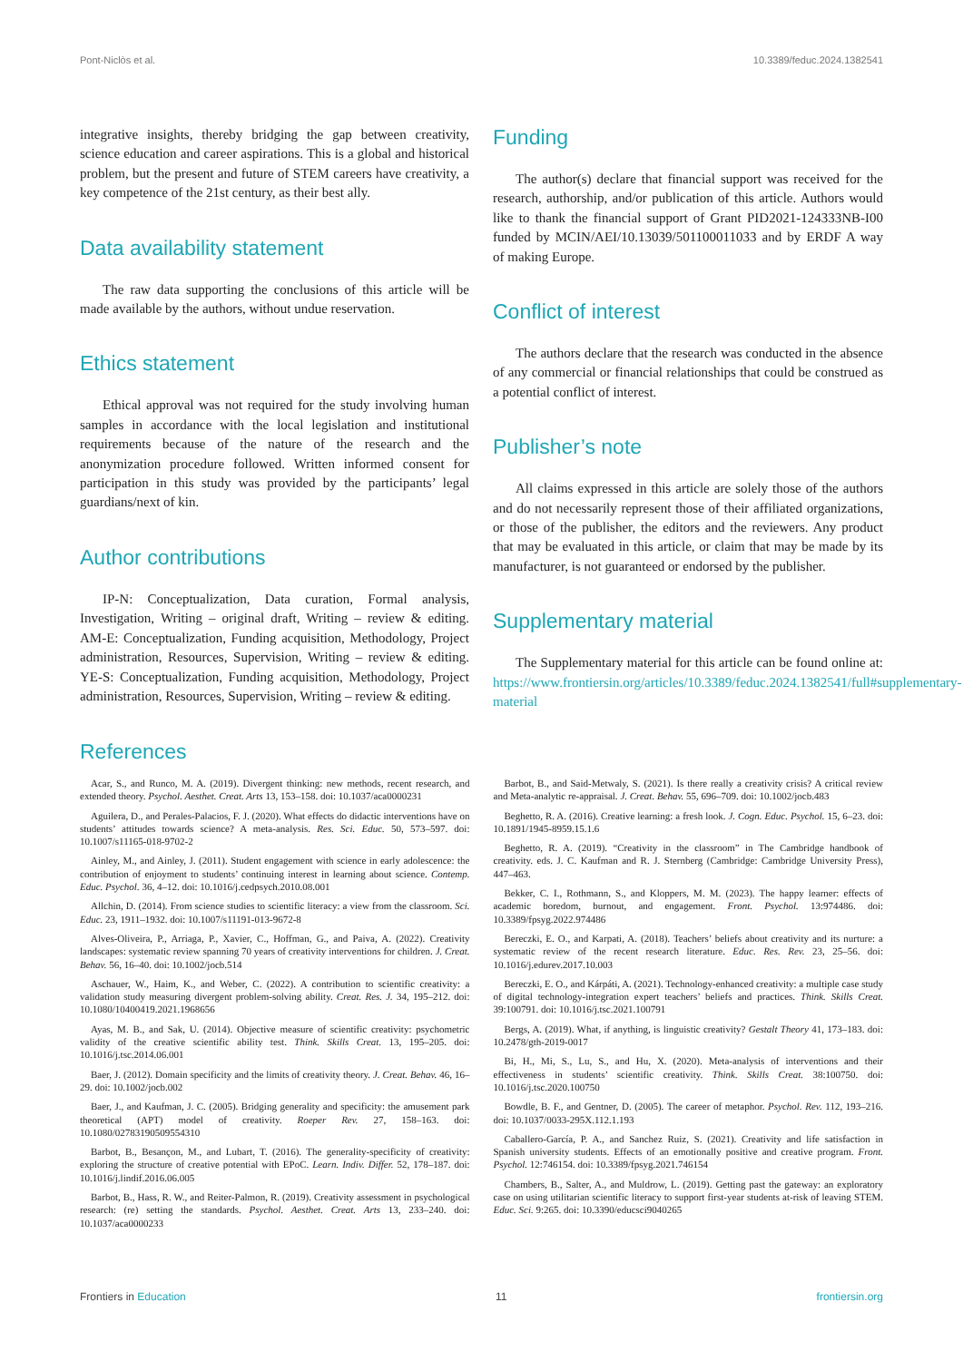Pont-Niclòs et al. 10.3389/feduc.2024.1382541
integrative insights, thereby bridging the gap between creativity, science education and career aspirations. This is a global and historical problem, but the present and future of STEM careers have creativity, a key competence of the 21st century, as their best ally.
Data availability statement
The raw data supporting the conclusions of this article will be made available by the authors, without undue reservation.
Ethics statement
Ethical approval was not required for the study involving human samples in accordance with the local legislation and institutional requirements because of the nature of the research and the anonymization procedure followed. Written informed consent for participation in this study was provided by the participants’ legal guardians/next of kin.
Author contributions
IP-N: Conceptualization, Data curation, Formal analysis, Investigation, Writing – original draft, Writing – review & editing. AM-E: Conceptualization, Funding acquisition, Methodology, Project administration, Resources, Supervision, Writing – review & editing. YE-S: Conceptualization, Funding acquisition, Methodology, Project administration, Resources, Supervision, Writing – review & editing.
Funding
The author(s) declare that financial support was received for the research, authorship, and/or publication of this article. Authors would like to thank the financial support of Grant PID2021-124333NB-I00 funded by MCIN/AEI/10.13039/501100011033 and by ERDF A way of making Europe.
Conflict of interest
The authors declare that the research was conducted in the absence of any commercial or financial relationships that could be construed as a potential conflict of interest.
Publisher’s note
All claims expressed in this article are solely those of the authors and do not necessarily represent those of their affiliated organizations, or those of the publisher, the editors and the reviewers. Any product that may be evaluated in this article, or claim that may be made by its manufacturer, is not guaranteed or endorsed by the publisher.
Supplementary material
The Supplementary material for this article can be found online at: https://www.frontiersin.org/articles/10.3389/feduc.2024.1382541/full#supplementary-material
References
Acar, S., and Runco, M. A. (2019). Divergent thinking: new methods, recent research, and extended theory. Psychol. Aesthet. Creat. Arts 13, 153–158. doi: 10.1037/aca0000231
Aguilera, D., and Perales-Palacios, F. J. (2020). What effects do didactic interventions have on students’ attitudes towards science? A meta-analysis. Res. Sci. Educ. 50, 573–597. doi: 10.1007/s11165-018-9702-2
Ainley, M., and Ainley, J. (2011). Student engagement with science in early adolescence: the contribution of enjoyment to students’ continuing interest in learning about science. Contemp. Educ. Psychol. 36, 4–12. doi: 10.1016/j.cedpsych.2010.08.001
Allchin, D. (2014). From science studies to scientific literacy: a view from the classroom. Sci. Educ. 23, 1911–1932. doi: 10.1007/s11191-013-9672-8
Alves-Oliveira, P., Arriaga, P., Xavier, C., Hoffman, G., and Paiva, A. (2022). Creativity landscapes: systematic review spanning 70 years of creativity interventions for children. J. Creat. Behav. 56, 16–40. doi: 10.1002/jocb.514
Aschauer, W., Haim, K., and Weber, C. (2022). A contribution to scientific creativity: a validation study measuring divergent problem-solving ability. Creat. Res. J. 34, 195–212. doi: 10.1080/10400419.2021.1968656
Ayas, M. B., and Sak, U. (2014). Objective measure of scientific creativity: psychometric validity of the creative scientific ability test. Think. Skills Creat. 13, 195–205. doi: 10.1016/j.tsc.2014.06.001
Baer, J. (2012). Domain specificity and the limits of creativity theory. J. Creat. Behav. 46, 16–29. doi: 10.1002/jocb.002
Baer, J., and Kaufman, J. C. (2005). Bridging generality and specificity: the amusement park theoretical (APT) model of creativity. Roeper Rev. 27, 158–163. doi: 10.1080/02783190509554310
Barbot, B., Besançon, M., and Lubart, T. (2016). The generality-specificity of creativity: exploring the structure of creative potential with EPoC. Learn. Indiv. Differ. 52, 178–187. doi: 10.1016/j.lindif.2016.06.005
Barbot, B., Hass, R. W., and Reiter-Palmon, R. (2019). Creativity assessment in psychological research: (re) setting the standards. Psychol. Aesthet. Creat. Arts 13, 233–240. doi: 10.1037/aca0000233
Barbot, B., and Said-Metwaly, S. (2021). Is there really a creativity crisis? A critical review and Meta-analytic re-appraisal. J. Creat. Behav. 55, 696–709. doi: 10.1002/jocb.483
Beghetto, R. A. (2016). Creative learning: a fresh look. J. Cogn. Educ. Psychol. 15, 6–23. doi: 10.1891/1945-8959.15.1.6
Beghetto, R. A. (2019). “Creativity in the classroom” in The Cambridge handbook of creativity. eds. J. C. Kaufman and R. J. Sternberg (Cambridge: Cambridge University Press), 447–463.
Bekker, C. I., Rothmann, S., and Kloppers, M. M. (2023). The happy learner: effects of academic boredom, burnout, and engagement. Front. Psychol. 13:974486. doi: 10.3389/fpsyg.2022.974486
Bereczki, E. O., and Karpati, A. (2018). Teachers’ beliefs about creativity and its nurture: a systematic review of the recent research literature. Educ. Res. Rev. 23, 25–56. doi: 10.1016/j.edurev.2017.10.003
Bereczki, E. O., and Kárpáti, A. (2021). Technology-enhanced creativity: a multiple case study of digital technology-integration expert teachers’ beliefs and practices. Think. Skills Creat. 39:100791. doi: 10.1016/j.tsc.2021.100791
Bergs, A. (2019). What, if anything, is linguistic creativity? Gestalt Theory 41, 173–183. doi: 10.2478/gth-2019-0017
Bi, H., Mi, S., Lu, S., and Hu, X. (2020). Meta-analysis of interventions and their effectiveness in students’ scientific creativity. Think. Skills Creat. 38:100750. doi: 10.1016/j.tsc.2020.100750
Bowdle, B. F., and Gentner, D. (2005). The career of metaphor. Psychol. Rev. 112, 193–216. doi: 10.1037/0033-295X.112.1.193
Caballero-García, P. A., and Sanchez Ruiz, S. (2021). Creativity and life satisfaction in Spanish university students. Effects of an emotionally positive and creative program. Front. Psychol. 12:746154. doi: 10.3389/fpsyg.2021.746154
Chambers, B., Salter, A., and Muldrow, L. (2019). Getting past the gateway: an exploratory case on using utilitarian scientific literacy to support first-year students at-risk of leaving STEM. Educ. Sci. 9:265. doi: 10.3390/educsci9040265
Frontiers in Education 11 frontiersin.org